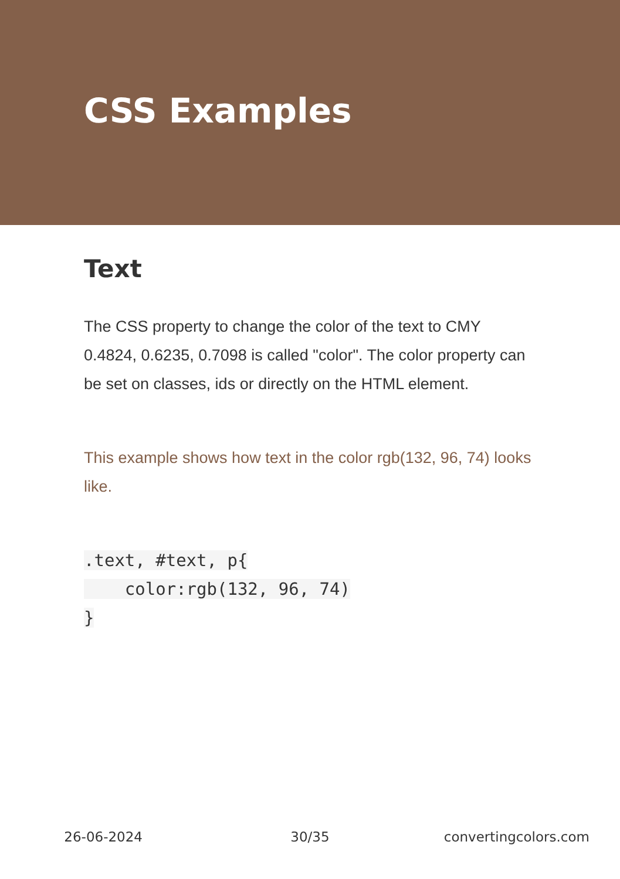CSS Examples
Text
The CSS property to change the color of the text to CMY 0.4824, 0.6235, 0.7098 is called "color". The color property can be set on classes, ids or directly on the HTML element.
This example shows how text in the color rgb(132, 96, 74) looks like.
.text, #text, p{
    color:rgb(132, 96, 74)
}
26-06-2024 30/35 convertingcolors.com